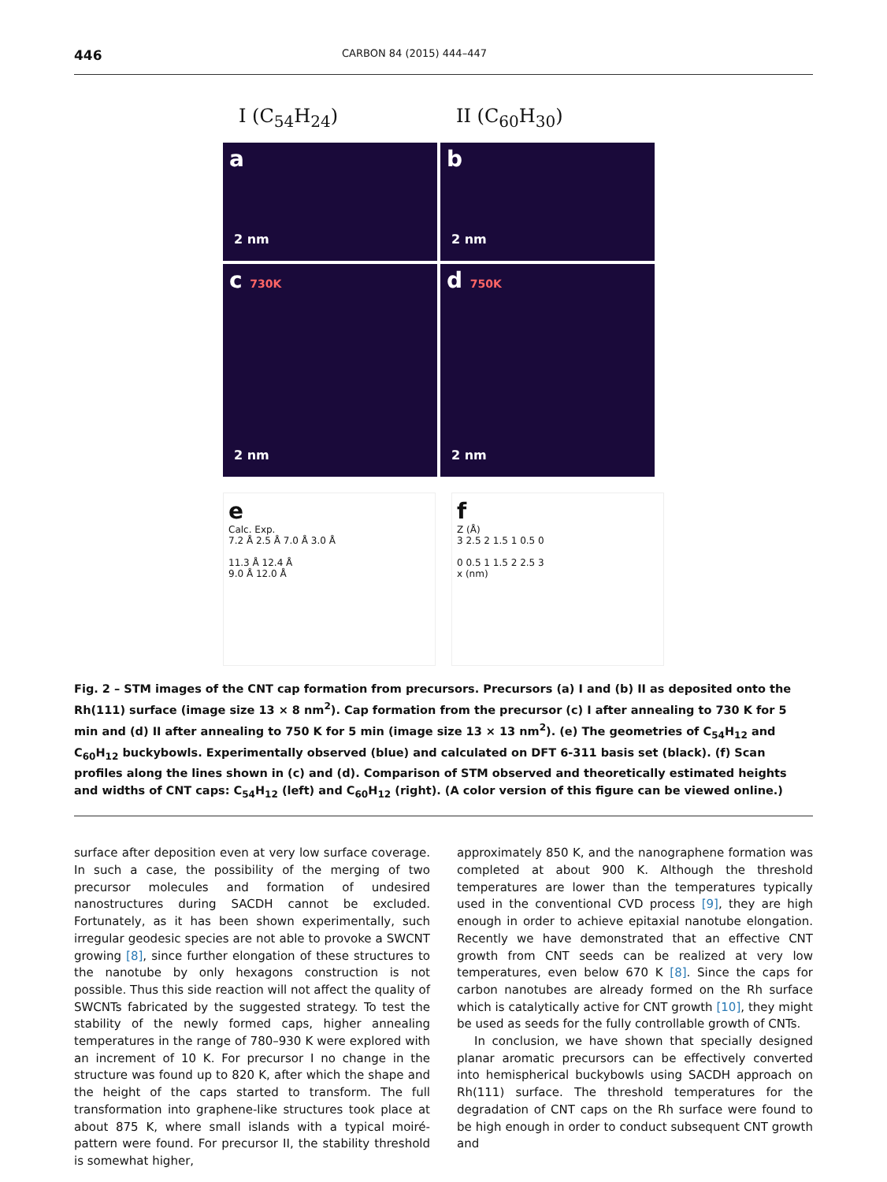446 CARBON 84 (2015) 444–447
I (C<sub>54</sub>H<sub>24</sub>)
II (C<sub>60</sub>H<sub>30</sub>)
a
2 nm
b
2 nm
c 730K
2 nm
d 750K
2 nm
e
Calc. Exp.
7.2 Å 2.5 Å 7.0 Å 3.0 Å
11.3 Å 12.4 Å
9.0 Å 12.0 Å
f
Z (Å)
3 2.5 2 1.5 1 0.5 0
0 0.5 1 1.5 2 2.5 3
x (nm)
Fig. 2 – STM images of the CNT cap formation from precursors. Precursors (a) I and (b) II as deposited onto the Rh(111) surface (image size 13 × 8 nm<sup>2</sup>). Cap formation from the precursor (c) I after annealing to 730 K for 5 min and (d) II after annealing to 750 K for 5 min (image size 13 × 13 nm<sup>2</sup>). (e) The geometries of C<sub>54</sub>H<sub>12</sub> and C<sub>60</sub>H<sub>12</sub> buckybowls. Experimentally observed (blue) and calculated on DFT 6-311 basis set (black). (f) Scan profiles along the lines shown in (c) and (d). Comparison of STM observed and theoretically estimated heights and widths of CNT caps: C<sub>54</sub>H<sub>12</sub> (left) and C<sub>60</sub>H<sub>12</sub> (right). (A color version of this figure can be viewed online.)
surface after deposition even at very low surface coverage. In such a case, the possibility of the merging of two precursor molecules and formation of undesired nanostructures during SACDH cannot be excluded. Fortunately, as it has been shown experimentally, such irregular geodesic species are not able to provoke a SWCNT growing [8], since further elongation of these structures to the nanotube by only hexagons construction is not possible. Thus this side reaction will not affect the quality of SWCNTs fabricated by the suggested strategy. To test the stability of the newly formed caps, higher annealing temperatures in the range of 780–930 K were explored with an increment of 10 K. For precursor I no change in the structure was found up to 820 K, after which the shape and the height of the caps started to transform. The full transformation into graphene-like structures took place at about 875 K, where small islands with a typical moiré-pattern were found. For precursor II, the stability threshold is somewhat higher,
approximately 850 K, and the nanographene formation was completed at about 900 K. Although the threshold temperatures are lower than the temperatures typically used in the conventional CVD process [9], they are high enough in order to achieve epitaxial nanotube elongation. Recently we have demonstrated that an effective CNT growth from CNT seeds can be realized at very low temperatures, even below 670 K [8]. Since the caps for carbon nanotubes are already formed on the Rh surface which is catalytically active for CNT growth [10], they might be used as seeds for the fully controllable growth of CNTs.
In conclusion, we have shown that specially designed planar aromatic precursors can be effectively converted into hemispherical buckybowls using SACDH approach on Rh(111) surface. The threshold temperatures for the degradation of CNT caps on the Rh surface were found to be high enough in order to conduct subsequent CNT growth and